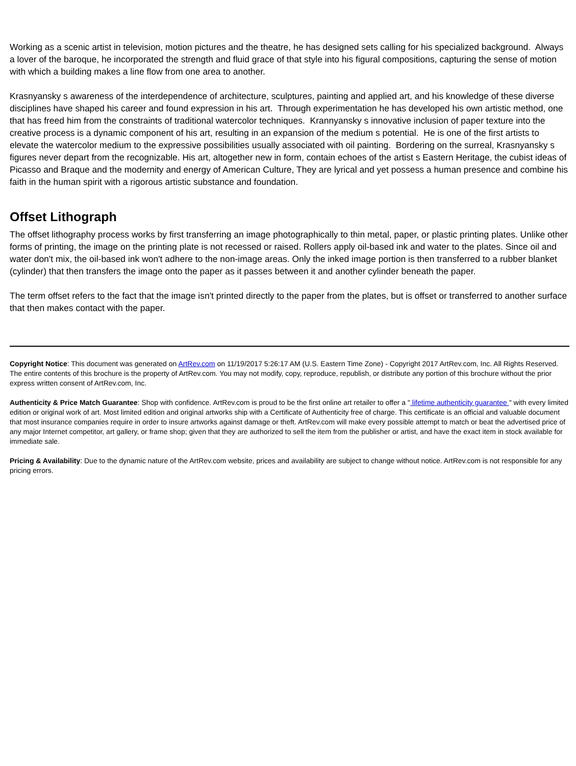Working as a scenic artist in television, motion pictures and the theatre, he has designed sets calling for his specialized background. Always a lover of the baroque, he incorporated the strength and fluid grace of that style into his figural compositions, capturing the sense of motion with which a building makes a line flow from one area to another.
Krasnyansky s awareness of the interdependence of architecture, sculptures, painting and applied art, and his knowledge of these diverse disciplines have shaped his career and found expression in his art. Through experimentation he has developed his own artistic method, one that has freed him from the constraints of traditional watercolor techniques. Krannyansky s innovative inclusion of paper texture into the creative process is a dynamic component of his art, resulting in an expansion of the medium s potential. He is one of the first artists to elevate the watercolor medium to the expressive possibilities usually associated with oil painting. Bordering on the surreal, Krasnyansky s figures never depart from the recognizable. His art, altogether new in form, contain echoes of the artist s Eastern Heritage, the cubist ideas of Picasso and Braque and the modernity and energy of American Culture, They are lyrical and yet possess a human presence and combine his faith in the human spirit with a rigorous artistic substance and foundation.
Offset Lithograph
The offset lithography process works by first transferring an image photographically to thin metal, paper, or plastic printing plates. Unlike other forms of printing, the image on the printing plate is not recessed or raised. Rollers apply oil-based ink and water to the plates. Since oil and water don't mix, the oil-based ink won't adhere to the non-image areas. Only the inked image portion is then transferred to a rubber blanket (cylinder) that then transfers the image onto the paper as it passes between it and another cylinder beneath the paper.
The term offset refers to the fact that the image isn't printed directly to the paper from the plates, but is offset or transferred to another surface that then makes contact with the paper.
Copyright Notice: This document was generated on ArtRev.com on 11/19/2017 5:26:17 AM (U.S. Eastern Time Zone) - Copyright 2017 ArtRev.com, Inc. All Rights Reserved. The entire contents of this brochure is the property of ArtRev.com. You may not modify, copy, reproduce, republish, or distribute any portion of this brochure without the prior express written consent of ArtRev.com, Inc.
Authenticity & Price Match Guarantee: Shop with confidence. ArtRev.com is proud to be the first online art retailer to offer a " lifetime authenticity guarantee " with every limited edition or original work of art. Most limited edition and original artworks ship with a Certificate of Authenticity free of charge. This certificate is an official and valuable document that most insurance companies require in order to insure artworks against damage or theft. ArtRev.com will make every possible attempt to match or beat the advertised price of any major Internet competitor, art gallery, or frame shop; given that they are authorized to sell the item from the publisher or artist, and have the exact item in stock available for immediate sale.
Pricing & Availability: Due to the dynamic nature of the ArtRev.com website, prices and availability are subject to change without notice. ArtRev.com is not responsible for any pricing errors.